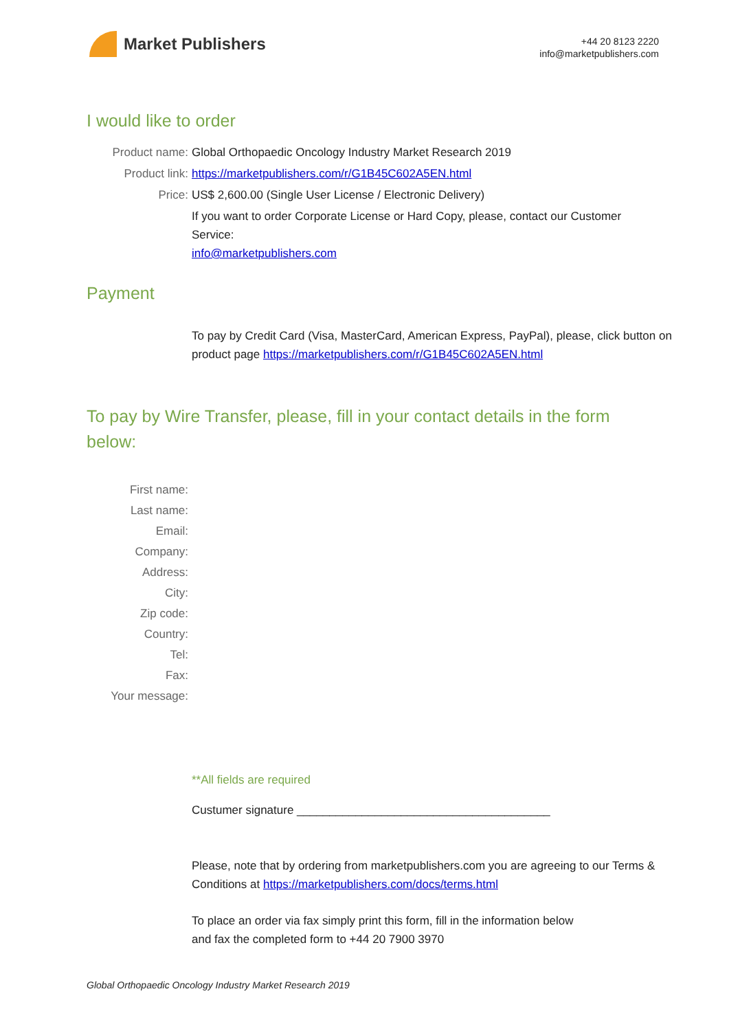Market Publishers
+44 20 8123 2220
info@marketpublishers.com
I would like to order
Product name: Global Orthopaedic Oncology Industry Market Research 2019
Product link: https://marketpublishers.com/r/G1B45C602A5EN.html
Price: US$ 2,600.00 (Single User License / Electronic Delivery)
If you want to order Corporate License or Hard Copy, please, contact our Customer Service:
info@marketpublishers.com
Payment
To pay by Credit Card (Visa, MasterCard, American Express, PayPal), please, click button on product page https://marketpublishers.com/r/G1B45C602A5EN.html
To pay by Wire Transfer, please, fill in your contact details in the form below:
First name:
Last name:
Email:
Company:
Address:
City:
Zip code:
Country:
Tel:
Fax:
Your message:
**All fields are required
Custumer signature _______________________________________
Please, note that by ordering from marketpublishers.com you are agreeing to our Terms & Conditions at https://marketpublishers.com/docs/terms.html
To place an order via fax simply print this form, fill in the information below
and fax the completed form to +44 20 7900 3970
Global Orthopaedic Oncology Industry Market Research 2019